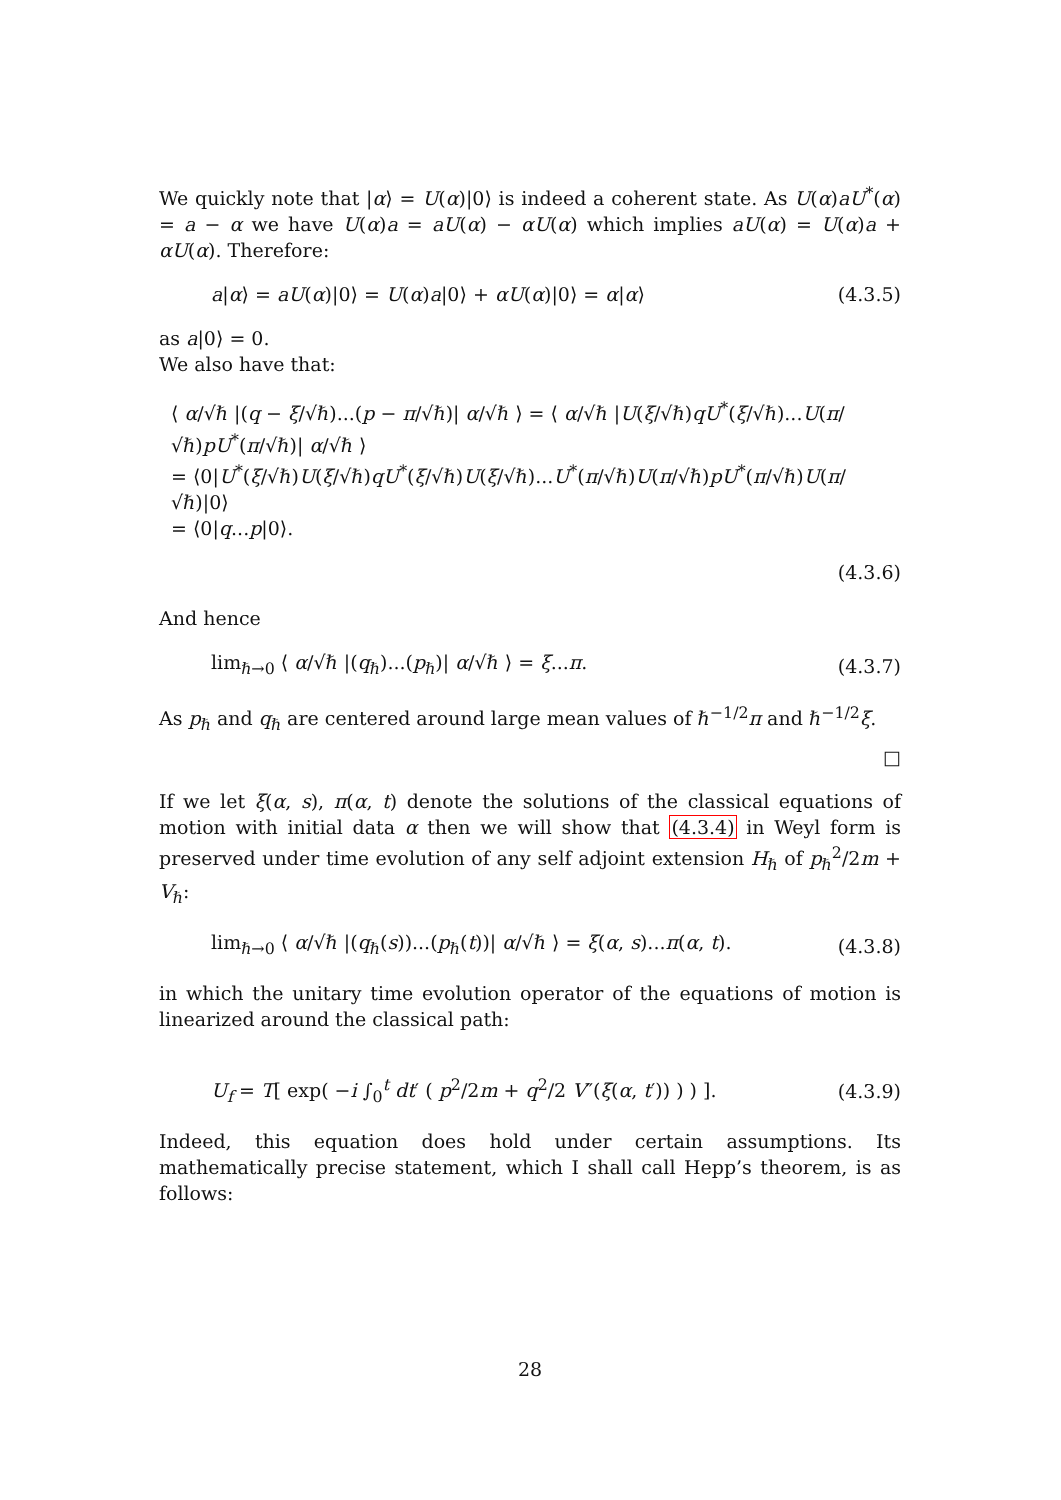We quickly note that |α⟩ = U(α)|0⟩ is indeed a coherent state. As U(α)aU<sup>*</sup>(α) = a − α we have U(α)a = aU(α) − αU(α) which implies aU(α) = U(α)a + αU(α). Therefore:
a|α⟩ = aU(α)|0⟩ = U(α)a|0⟩ + αU(α)|0⟩ = α|α⟩ (4.3.5)
as a|0⟩ = 0.
We also have that:
⟨ α/√ℏ |(q − ξ/√ℏ)...(p − π/√ℏ)| α/√ℏ ⟩ = ⟨ α/√ℏ |U(ξ/√ℏ)qU<sup>*</sup>(ξ/√ℏ)...U(π/√ℏ)pU<sup>*</sup>(π/√ℏ)| α/√ℏ ⟩
= ⟨0|U<sup>*</sup>(ξ/√ℏ)U(ξ/√ℏ)qU<sup>*</sup>(ξ/√ℏ)U(ξ/√ℏ)...U<sup>*</sup>(π/√ℏ)U(π/√ℏ)pU<sup>*</sup>(π/√ℏ)U(π/√ℏ)|0⟩
= ⟨0|q...p|0⟩.
(4.3.6)
And hence
lim<sub>ℏ→0</sub> ⟨ α/√ℏ |(q<sub>ℏ</sub>)...(p<sub>ℏ</sub>)| α/√ℏ ⟩ = ξ...π. (4.3.7)
As p<sub>ℏ</sub> and q<sub>ℏ</sub> are centered around large mean values of ℏ<sup>−1/2</sup>π and ℏ<sup>−1/2</sup>ξ.
□
If we let ξ(α, s), π(α, t) denote the solutions of the classical equations of motion with initial data α then we will show that (4.3.4) in Weyl form is preserved under time evolution of any self adjoint extension H<sub>ℏ</sub> of p<sub>ℏ</sub><sup>2</sup>/2m + V<sub>ℏ</sub>:
lim<sub>ℏ→0</sub> ⟨ α/√ℏ |(q<sub>ℏ</sub>(s))...(p<sub>ℏ</sub>(t))| α/√ℏ ⟩ = ξ(α, s)...π(α, t). (4.3.8)
in which the unitary time evolution operator of the equations of motion is linearized around the classical path:
U<sub>f</sub> = T[ exp( −i ∫<sub>0</sub><sup>t</sup> dt′ ( p<sup>2</sup>/2m + q<sup>2</sup>/2 V″(ξ(α, t′)) ) ) ]. (4.3.9)
Indeed, this equation does hold under certain assumptions. Its mathematically precise statement, which I shall call Hepp’s theorem, is as follows:
28